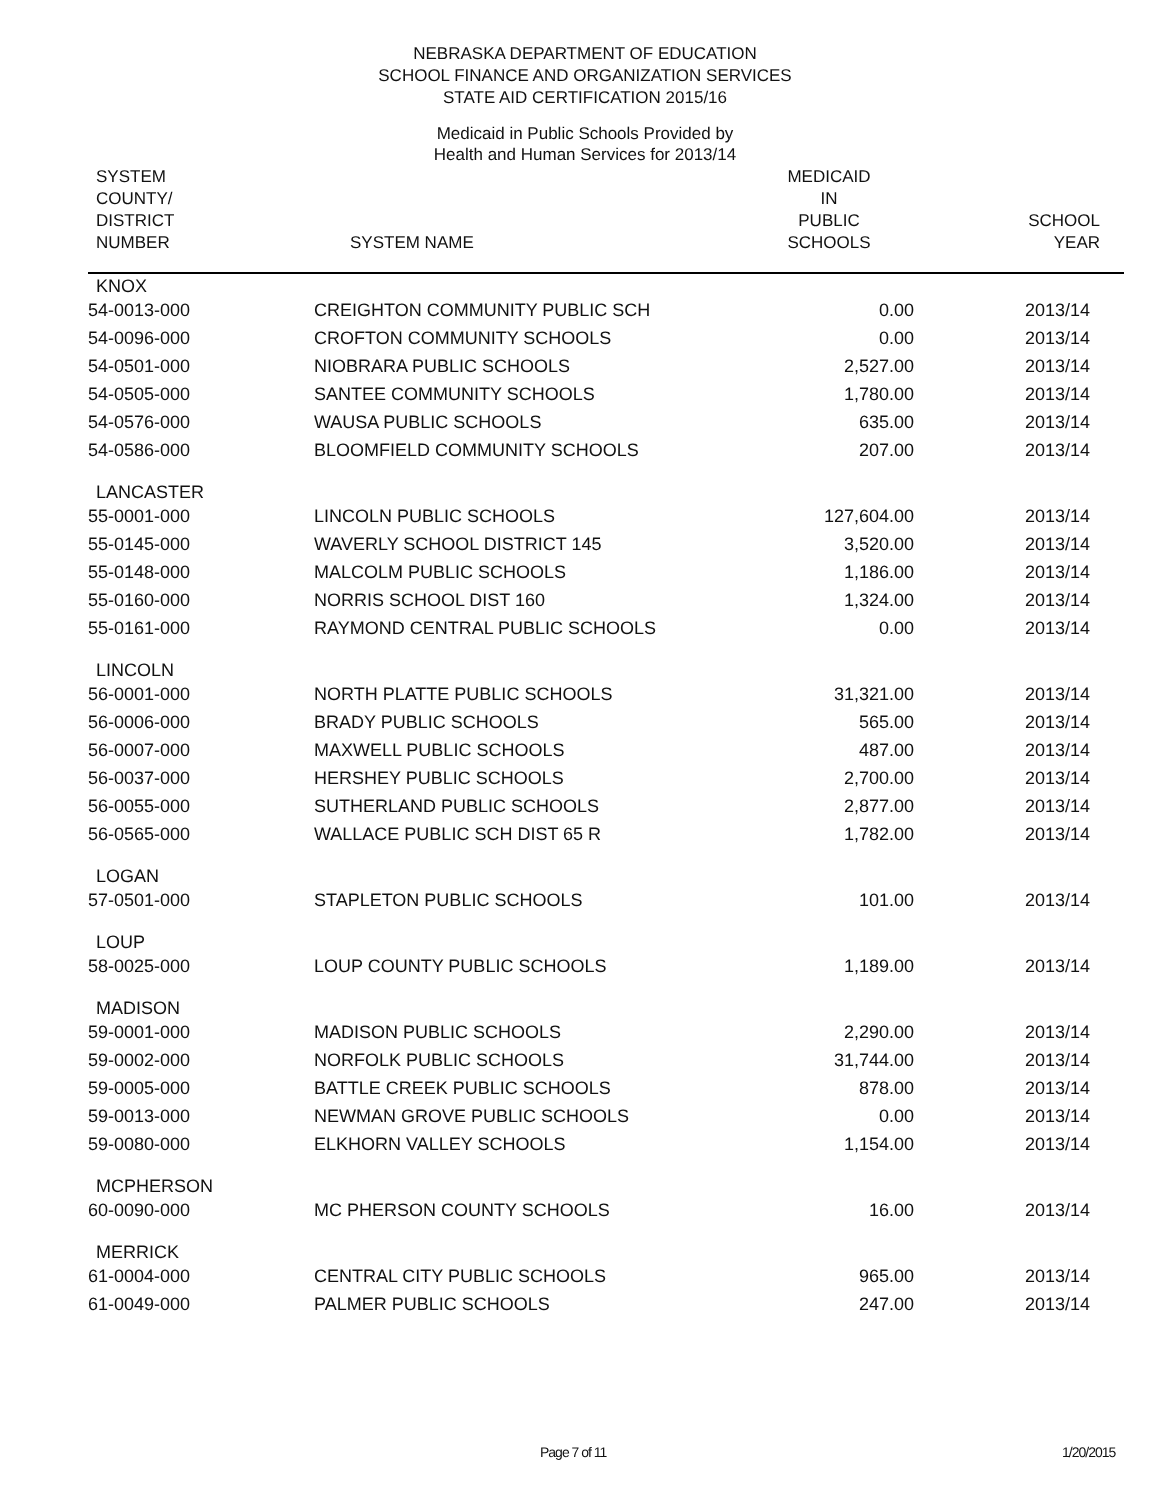NEBRASKA DEPARTMENT OF EDUCATION
SCHOOL FINANCE AND ORGANIZATION SERVICES
STATE AID CERTIFICATION 2015/16
Medicaid in Public Schools Provided by
Health and Human Services for 2013/14
| SYSTEM COUNTY/ DISTRICT NUMBER | SYSTEM NAME | MEDICAID IN PUBLIC SCHOOLS | SCHOOL YEAR |
| --- | --- | --- | --- |
| KNOX | | | |
| 54-0013-000 | CREIGHTON COMMUNITY PUBLIC SCH | 0.00 | 2013/14 |
| 54-0096-000 | CROFTON COMMUNITY SCHOOLS | 0.00 | 2013/14 |
| 54-0501-000 | NIOBRARA PUBLIC SCHOOLS | 2,527.00 | 2013/14 |
| 54-0505-000 | SANTEE COMMUNITY SCHOOLS | 1,780.00 | 2013/14 |
| 54-0576-000 | WAUSA PUBLIC SCHOOLS | 635.00 | 2013/14 |
| 54-0586-000 | BLOOMFIELD COMMUNITY SCHOOLS | 207.00 | 2013/14 |
| LANCASTER | | | |
| 55-0001-000 | LINCOLN PUBLIC SCHOOLS | 127,604.00 | 2013/14 |
| 55-0145-000 | WAVERLY SCHOOL DISTRICT 145 | 3,520.00 | 2013/14 |
| 55-0148-000 | MALCOLM PUBLIC SCHOOLS | 1,186.00 | 2013/14 |
| 55-0160-000 | NORRIS SCHOOL DIST 160 | 1,324.00 | 2013/14 |
| 55-0161-000 | RAYMOND CENTRAL PUBLIC SCHOOLS | 0.00 | 2013/14 |
| LINCOLN | | | |
| 56-0001-000 | NORTH PLATTE PUBLIC SCHOOLS | 31,321.00 | 2013/14 |
| 56-0006-000 | BRADY PUBLIC SCHOOLS | 565.00 | 2013/14 |
| 56-0007-000 | MAXWELL PUBLIC SCHOOLS | 487.00 | 2013/14 |
| 56-0037-000 | HERSHEY PUBLIC SCHOOLS | 2,700.00 | 2013/14 |
| 56-0055-000 | SUTHERLAND PUBLIC SCHOOLS | 2,877.00 | 2013/14 |
| 56-0565-000 | WALLACE PUBLIC SCH DIST 65 R | 1,782.00 | 2013/14 |
| LOGAN | | | |
| 57-0501-000 | STAPLETON PUBLIC SCHOOLS | 101.00 | 2013/14 |
| LOUP | | | |
| 58-0025-000 | LOUP COUNTY PUBLIC SCHOOLS | 1,189.00 | 2013/14 |
| MADISON | | | |
| 59-0001-000 | MADISON PUBLIC SCHOOLS | 2,290.00 | 2013/14 |
| 59-0002-000 | NORFOLK PUBLIC SCHOOLS | 31,744.00 | 2013/14 |
| 59-0005-000 | BATTLE CREEK PUBLIC SCHOOLS | 878.00 | 2013/14 |
| 59-0013-000 | NEWMAN GROVE PUBLIC SCHOOLS | 0.00 | 2013/14 |
| 59-0080-000 | ELKHORN VALLEY SCHOOLS | 1,154.00 | 2013/14 |
| MCPHERSON | | | |
| 60-0090-000 | MC PHERSON COUNTY SCHOOLS | 16.00 | 2013/14 |
| MERRICK | | | |
| 61-0004-000 | CENTRAL CITY PUBLIC SCHOOLS | 965.00 | 2013/14 |
| 61-0049-000 | PALMER PUBLIC SCHOOLS | 247.00 | 2013/14 |
Page 7 of 11 1/20/2015